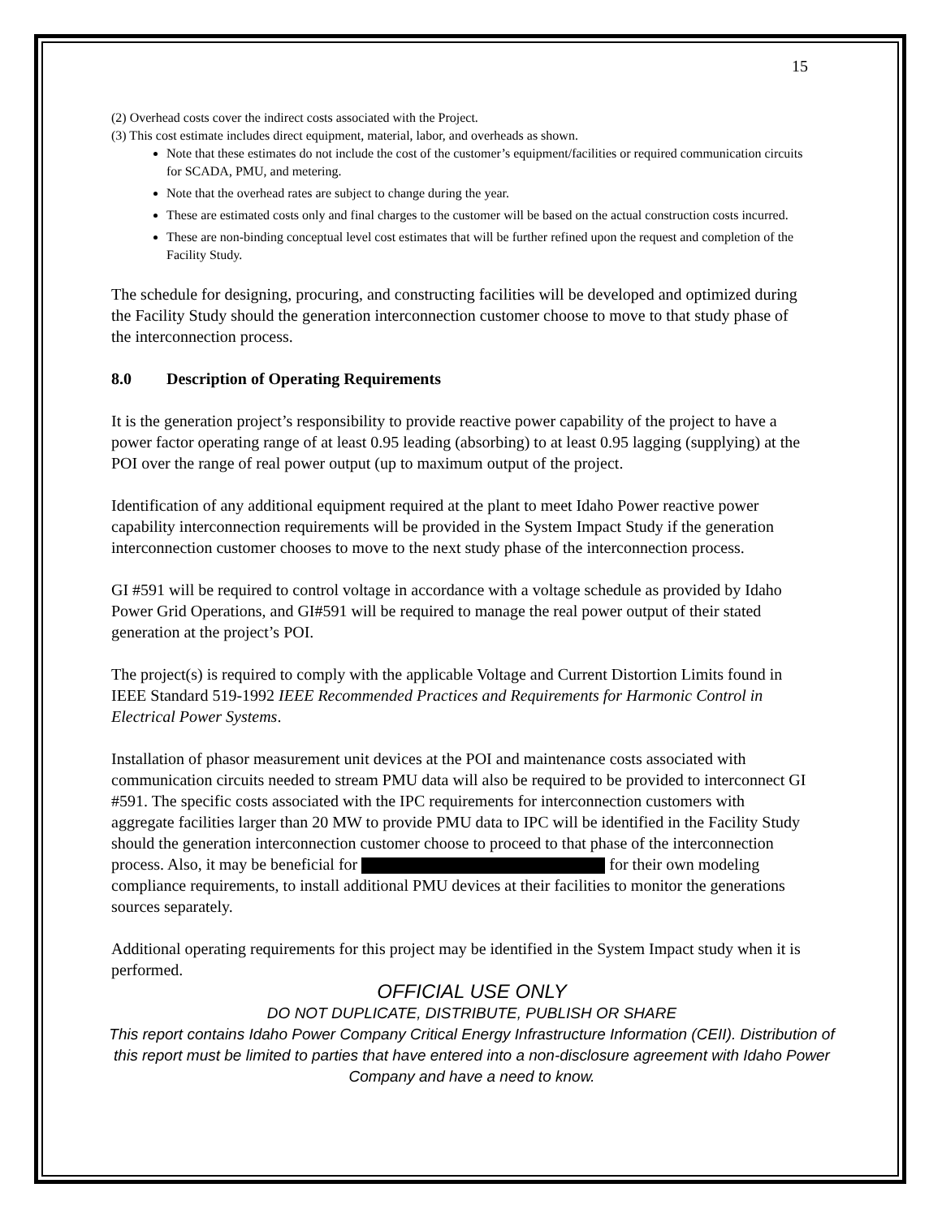15
(2) Overhead costs cover the indirect costs associated with the Project.
(3) This cost estimate includes direct equipment, material, labor, and overheads as shown.
Note that these estimates do not include the cost of the customer’s equipment/facilities or required communication circuits for SCADA, PMU, and metering.
Note that the overhead rates are subject to change during the year.
These are estimated costs only and final charges to the customer will be based on the actual construction costs incurred.
These are non-binding conceptual level cost estimates that will be further refined upon the request and completion of the Facility Study.
The schedule for designing, procuring, and constructing facilities will be developed and optimized during the Facility Study should the generation interconnection customer choose to move to that study phase of the interconnection process.
8.0 Description of Operating Requirements
It is the generation project’s responsibility to provide reactive power capability of the project to have a power factor operating range of at least 0.95 leading (absorbing) to at least 0.95 lagging (supplying) at the POI over the range of real power output (up to maximum output of the project.
Identification of any additional equipment required at the plant to meet Idaho Power reactive power capability interconnection requirements will be provided in the System Impact Study if the generation interconnection customer chooses to move to the next study phase of the interconnection process.
GI #591 will be required to control voltage in accordance with a voltage schedule as provided by Idaho Power Grid Operations, and GI#591 will be required to manage the real power output of their stated generation at the project’s POI.
The project(s) is required to comply with the applicable Voltage and Current Distortion Limits found in IEEE Standard 519-1992 IEEE Recommended Practices and Requirements for Harmonic Control in Electrical Power Systems.
Installation of phasor measurement unit devices at the POI and maintenance costs associated with communication circuits needed to stream PMU data will also be required to be provided to interconnect GI #591. The specific costs associated with the IPC requirements for interconnection customers with aggregate facilities larger than 20 MW to provide PMU data to IPC will be identified in the Facility Study should the generation interconnection customer choose to proceed to that phase of the interconnection process. Also, it may be beneficial for for their own modeling compliance requirements, to install additional PMU devices at their facilities to monitor the generations sources separately.
Additional operating requirements for this project may be identified in the System Impact study when it is performed.
OFFICIAL USE ONLY
DO NOT DUPLICATE, DISTRIBUTE, PUBLISH OR SHARE
This report contains Idaho Power Company Critical Energy Infrastructure Information (CEII). Distribution of this report must be limited to parties that have entered into a non-disclosure agreement with Idaho Power Company and have a need to know.